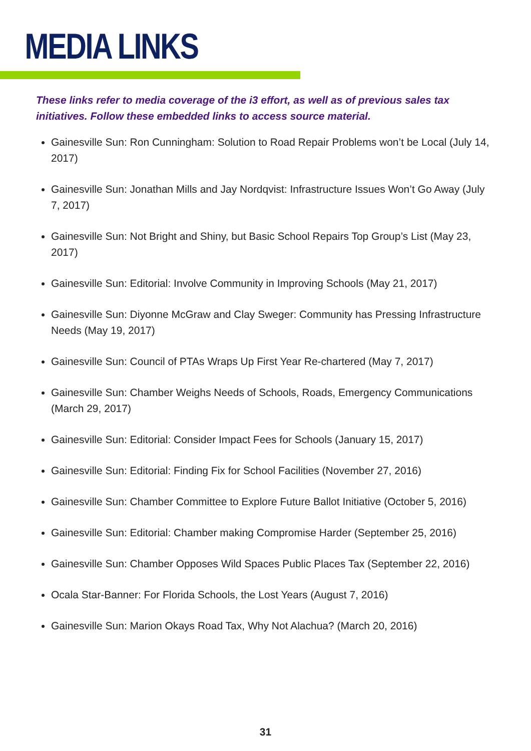MEDIA LINKS
These links refer to media coverage of the i3 effort, as well as of previous sales tax initiatives. Follow these embedded links to access source material.
Gainesville Sun: Ron Cunningham: Solution to Road Repair Problems won’t be Local (July 14, 2017)
Gainesville Sun: Jonathan Mills and Jay Nordqvist: Infrastructure Issues Won’t Go Away (July 7, 2017)
Gainesville Sun: Not Bright and Shiny, but Basic School Repairs Top Group’s List (May 23, 2017)
Gainesville Sun: Editorial: Involve Community in Improving Schools (May 21, 2017)
Gainesville Sun: Diyonne McGraw and Clay Sweger: Community has Pressing Infrastructure Needs (May 19, 2017)
Gainesville Sun: Council of PTAs Wraps Up First Year Re-chartered (May 7, 2017)
Gainesville Sun: Chamber Weighs Needs of Schools, Roads, Emergency Communications (March 29, 2017)
Gainesville Sun: Editorial: Consider Impact Fees for Schools (January 15, 2017)
Gainesville Sun: Editorial: Finding Fix for School Facilities (November 27, 2016)
Gainesville Sun: Chamber Committee to Explore Future Ballot Initiative (October 5, 2016)
Gainesville Sun: Editorial: Chamber making Compromise Harder (September 25, 2016)
Gainesville Sun: Chamber Opposes Wild Spaces Public Places Tax (September 22, 2016)
Ocala Star-Banner: For Florida Schools, the Lost Years (August 7, 2016)
Gainesville Sun: Marion Okays Road Tax, Why Not Alachua? (March 20, 2016)
31